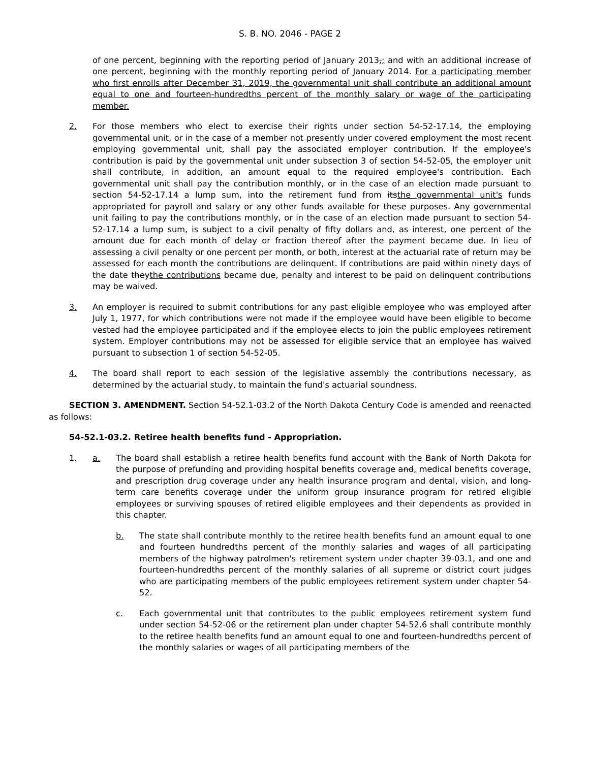S. B. NO. 2046 - PAGE 2
of one percent, beginning with the reporting period of January 2013,; and with an additional increase of one percent, beginning with the monthly reporting period of January 2014. For a participating member who first enrolls after December 31, 2019, the governmental unit shall contribute an additional amount equal to one and fourteen-hundredths percent of the monthly salary or wage of the participating member.
2. For those members who elect to exercise their rights under section 54-52-17.14, the employing governmental unit, or in the case of a member not presently under covered employment the most recent employing governmental unit, shall pay the associated employer contribution. If the employee's contribution is paid by the governmental unit under subsection 3 of section 54-52-05, the employer unit shall contribute, in addition, an amount equal to the required employee's contribution. Each governmental unit shall pay the contribution monthly, or in the case of an election made pursuant to section 54-52-17.14 a lump sum, into the retirement fund from itsthe governmental unit's funds appropriated for payroll and salary or any other funds available for these purposes. Any governmental unit failing to pay the contributions monthly, or in the case of an election made pursuant to section 54-52-17.14 a lump sum, is subject to a civil penalty of fifty dollars and, as interest, one percent of the amount due for each month of delay or fraction thereof after the payment became due. In lieu of assessing a civil penalty or one percent per month, or both, interest at the actuarial rate of return may be assessed for each month the contributions are delinquent. If contributions are paid within ninety days of the date theythe contributions became due, penalty and interest to be paid on delinquent contributions may be waived.
3. An employer is required to submit contributions for any past eligible employee who was employed after July 1, 1977, for which contributions were not made if the employee would have been eligible to become vested had the employee participated and if the employee elects to join the public employees retirement system. Employer contributions may not be assessed for eligible service that an employee has waived pursuant to subsection 1 of section 54-52-05.
4. The board shall report to each session of the legislative assembly the contributions necessary, as determined by the actuarial study, to maintain the fund's actuarial soundness.
SECTION 3. AMENDMENT. Section 54-52.1-03.2 of the North Dakota Century Code is amended and reenacted as follows:
54-52.1-03.2. Retiree health benefits fund - Appropriation.
1. a. The board shall establish a retiree health benefits fund account with the Bank of North Dakota for the purpose of prefunding and providing hospital benefits coverage and, medical benefits coverage, and prescription drug coverage under any health insurance program and dental, vision, and long-term care benefits coverage under the uniform group insurance program for retired eligible employees or surviving spouses of retired eligible employees and their dependents as provided in this chapter.
b. The state shall contribute monthly to the retiree health benefits fund an amount equal to one and fourteen hundredths percent of the monthly salaries and wages of all participating members of the highway patrolmen's retirement system under chapter 39-03.1, and one and fourteen-hundredths percent of the monthly salaries of all supreme or district court judges who are participating members of the public employees retirement system under chapter 54-52.
c. Each governmental unit that contributes to the public employees retirement system fund under section 54-52-06 or the retirement plan under chapter 54-52.6 shall contribute monthly to the retiree health benefits fund an amount equal to one and fourteen-hundredths percent of the monthly salaries or wages of all participating members of the